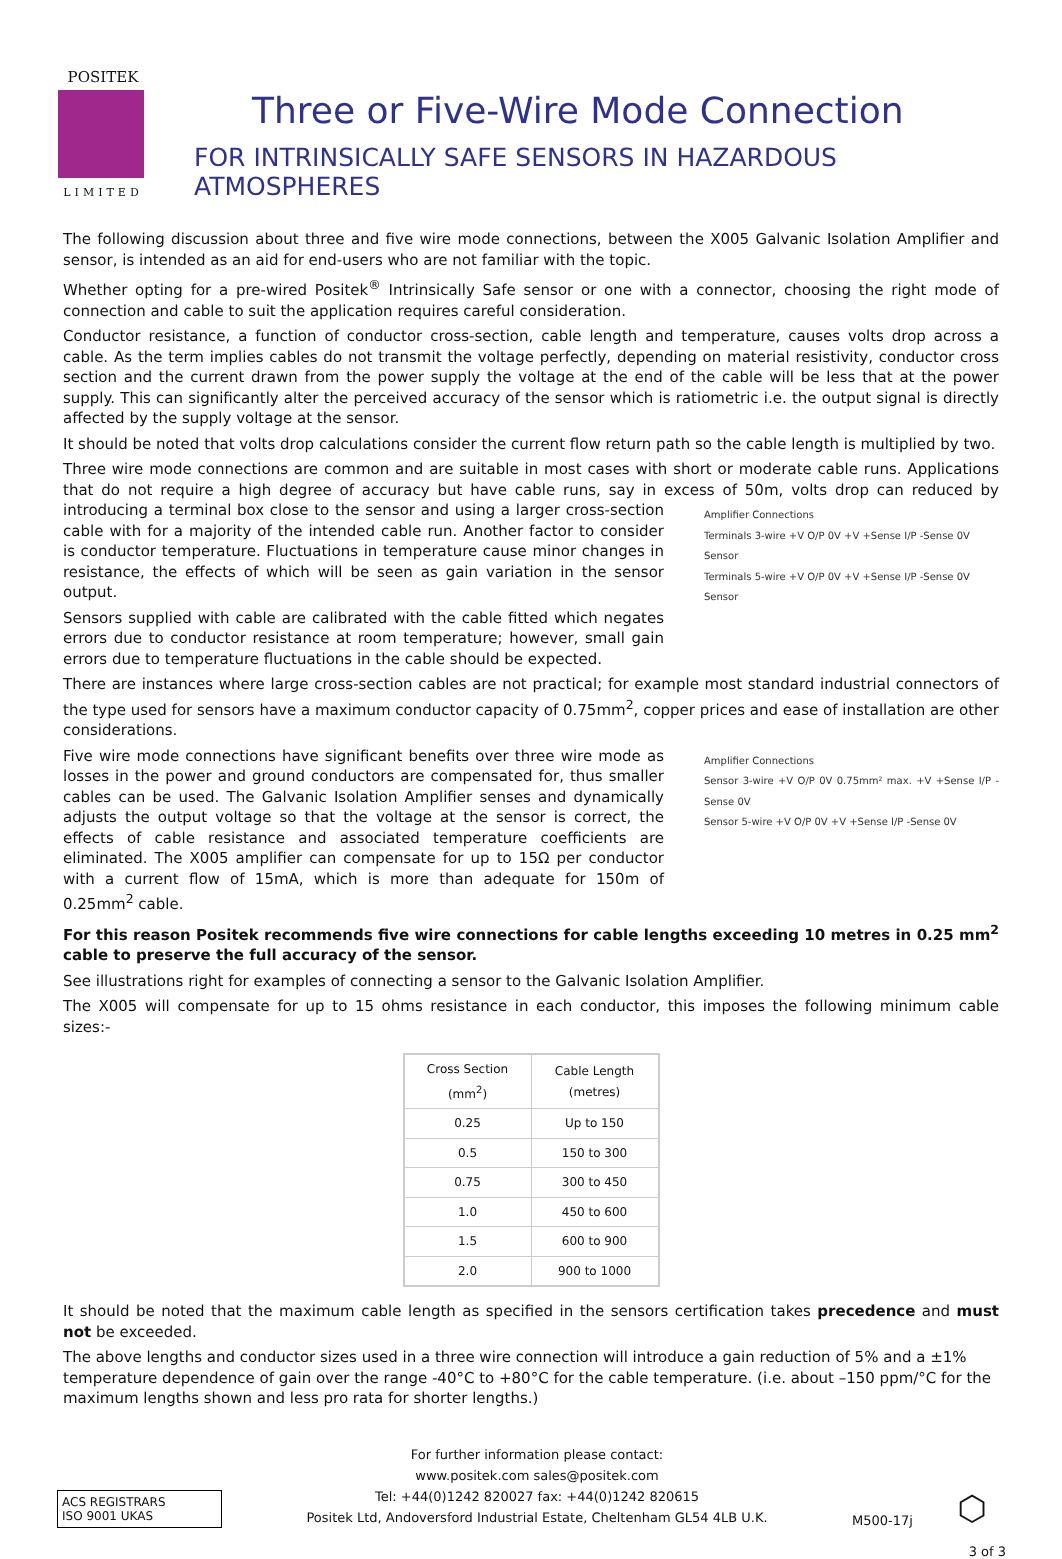POSITEK
LIMITED
Three or Five-Wire Mode Connection
FOR INTRINSICALLY SAFE SENSORS IN HAZARDOUS ATMOSPHERES
The following discussion about three and five wire mode connections, between the X005 Galvanic Isolation Amplifier and sensor, is intended as an aid for end-users who are not familiar with the topic.
Whether opting for a pre-wired Positek<sup>®</sup> Intrinsically Safe sensor or one with a connector, choosing the right mode of connection and cable to suit the application requires careful consideration.
Conductor resistance, a function of conductor cross-section, cable length and temperature, causes volts drop across a cable. As the term implies cables do not transmit the voltage perfectly, depending on material resistivity, conductor cross section and the current drawn from the power supply the voltage at the end of the cable will be less that at the power supply. This can significantly alter the perceived accuracy of the sensor which is ratiometric i.e. the output signal is directly affected by the supply voltage at the sensor.
It should be noted that volts drop calculations consider the current flow return path so the cable length is multiplied by two.
Three wire mode connections are common and are suitable in most cases with short or moderate cable runs. Applications that do not require a high degree of accuracy but have cable runs, say in excess of 50m, volts drop can reduced by
Amplifier Connections
Terminals 3-wire +V O/P 0V +V +Sense I/P -Sense 0V
Sensor
Terminals 5-wire +V O/P 0V +V +Sense I/P -Sense 0V
Sensor
introducing a terminal box close to the sensor and using a larger cross-section cable with for a majority of the intended cable run. Another factor to consider is conductor temperature. Fluctuations in temperature cause minor changes in resistance, the effects of which will be seen as gain variation in the sensor output.
Sensors supplied with cable are calibrated with the cable fitted which negates errors due to conductor resistance at room temperature; however, small gain errors due to temperature fluctuations in the cable should be expected.
There are instances where large cross-section cables are not practical; for example most standard industrial connectors of the type used for sensors have a maximum conductor capacity of 0.75mm<sup>2</sup>, copper prices and ease of installation are other considerations.
Amplifier Connections
Sensor 3-wire +V O/P 0V 0.75mm² max. +V +Sense I/P -Sense 0V
Sensor 5-wire +V O/P 0V +V +Sense I/P -Sense 0V
Five wire mode connections have significant benefits over three wire mode as losses in the power and ground conductors are compensated for, thus smaller cables can be used. The Galvanic Isolation Amplifier senses and dynamically adjusts the output voltage so that the voltage at the sensor is correct, the effects of cable resistance and associated temperature coefficients are eliminated. The X005 amplifier can compensate for up to 15Ω per conductor with a current flow of 15mA, which is more than adequate for 150m of 0.25mm<sup>2</sup> cable.
For this reason Positek recommends five wire connections for cable lengths exceeding 10 metres in 0.25 mm<sup>2</sup> cable to preserve the full accuracy of the sensor.
See illustrations right for examples of connecting a sensor to the Galvanic Isolation Amplifier.
The X005 will compensate for up to 15 ohms resistance in each conductor, this imposes the following minimum cable sizes:-
| Cross Section (mm<sup>2</sup>) | Cable Length (metres) |
| --- | --- |
| 0.25 | Up to 150 |
| 0.5 | 150 to 300 |
| 0.75 | 300 to 450 |
| 1.0 | 450 to 600 |
| 1.5 | 600 to 900 |
| 2.0 | 900 to 1000 |
It should be noted that the maximum cable length as specified in the sensors certification takes precedence and must not be exceeded.
The above lengths and conductor sizes used in a three wire connection will introduce a gain reduction of 5% and a ±1% temperature dependence of gain over the range -40°C to +80°C for the cable temperature. (i.e. about –150 ppm/°C for the maximum lengths shown and less pro rata for shorter lengths.)
ACS REGISTRARS
ISO 9001 UKAS
For further information please contact:
www.positek.com sales@positek.com
Tel: +44(0)1242 820027 fax: +44(0)1242 820615
Positek Ltd, Andoversford Industrial Estate, Cheltenham GL54 4LB U.K.
M500-17j
⬡
3 of 3